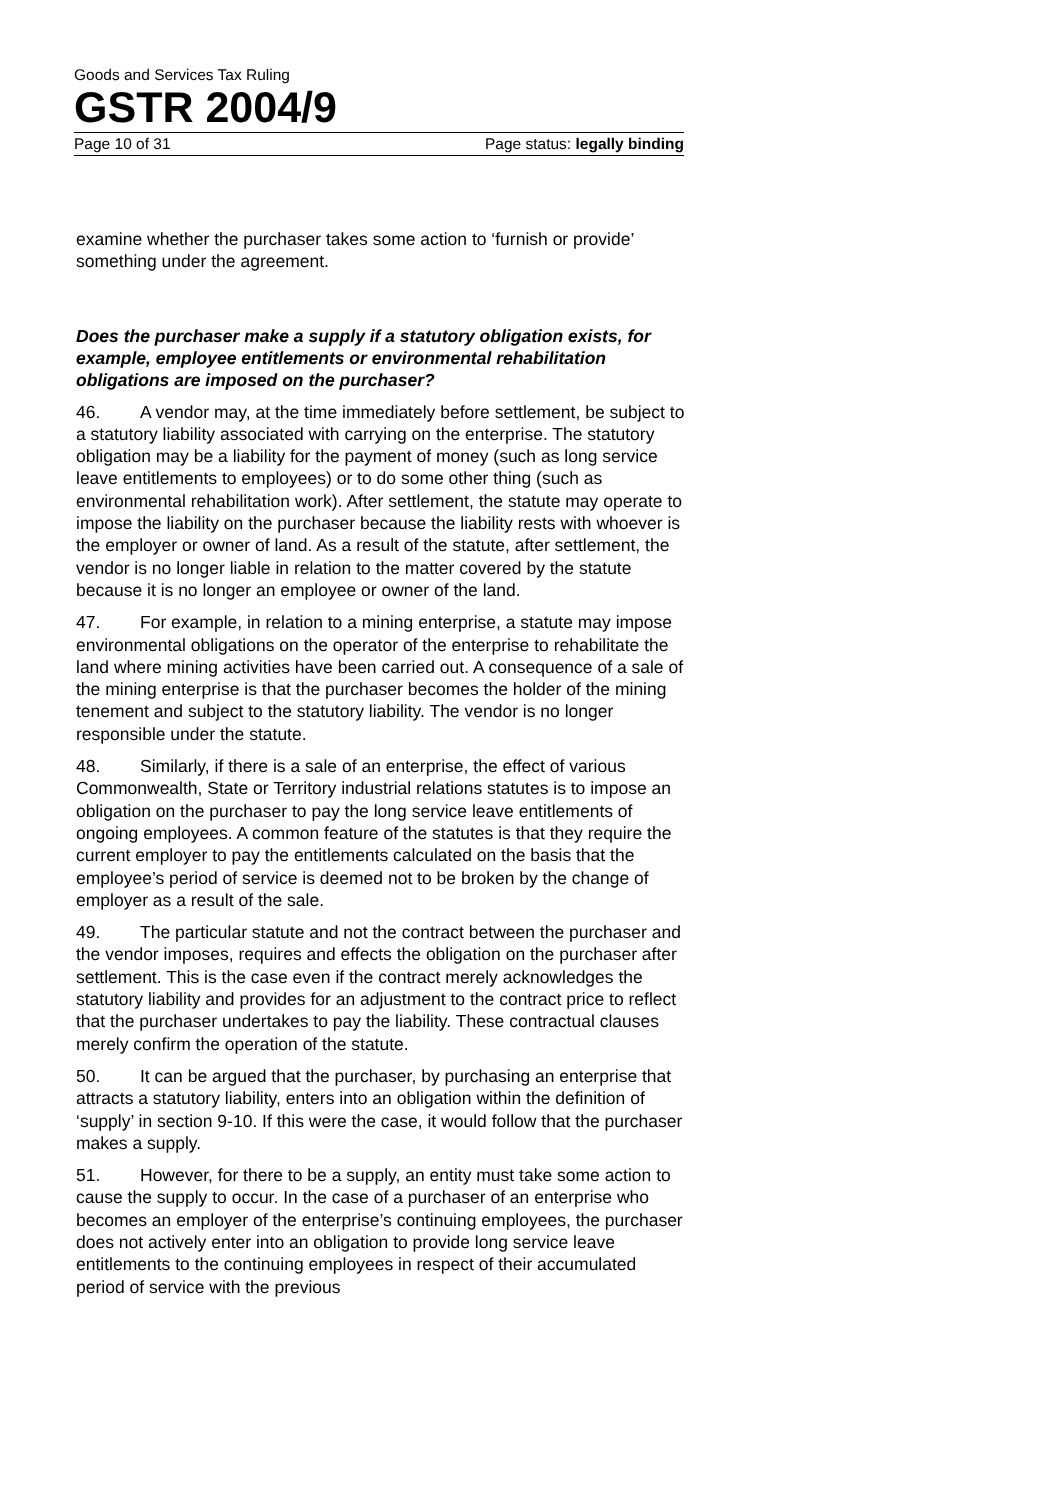Goods and Services Tax Ruling
GSTR 2004/9
Page 10 of 31 Page status: legally binding
examine whether the purchaser takes some action to ‘furnish or provide’ something under the agreement.
Does the purchaser make a supply if a statutory obligation exists, for example, employee entitlements or environmental rehabilitation obligations are imposed on the purchaser?
46. A vendor may, at the time immediately before settlement, be subject to a statutory liability associated with carrying on the enterprise. The statutory obligation may be a liability for the payment of money (such as long service leave entitlements to employees) or to do some other thing (such as environmental rehabilitation work). After settlement, the statute may operate to impose the liability on the purchaser because the liability rests with whoever is the employer or owner of land. As a result of the statute, after settlement, the vendor is no longer liable in relation to the matter covered by the statute because it is no longer an employee or owner of the land.
47. For example, in relation to a mining enterprise, a statute may impose environmental obligations on the operator of the enterprise to rehabilitate the land where mining activities have been carried out. A consequence of a sale of the mining enterprise is that the purchaser becomes the holder of the mining tenement and subject to the statutory liability. The vendor is no longer responsible under the statute.
48. Similarly, if there is a sale of an enterprise, the effect of various Commonwealth, State or Territory industrial relations statutes is to impose an obligation on the purchaser to pay the long service leave entitlements of ongoing employees. A common feature of the statutes is that they require the current employer to pay the entitlements calculated on the basis that the employee’s period of service is deemed not to be broken by the change of employer as a result of the sale.
49. The particular statute and not the contract between the purchaser and the vendor imposes, requires and effects the obligation on the purchaser after settlement. This is the case even if the contract merely acknowledges the statutory liability and provides for an adjustment to the contract price to reflect that the purchaser undertakes to pay the liability. These contractual clauses merely confirm the operation of the statute.
50. It can be argued that the purchaser, by purchasing an enterprise that attracts a statutory liability, enters into an obligation within the definition of ‘supply’ in section 9-10. If this were the case, it would follow that the purchaser makes a supply.
51. However, for there to be a supply, an entity must take some action to cause the supply to occur. In the case of a purchaser of an enterprise who becomes an employer of the enterprise’s continuing employees, the purchaser does not actively enter into an obligation to provide long service leave entitlements to the continuing employees in respect of their accumulated period of service with the previous